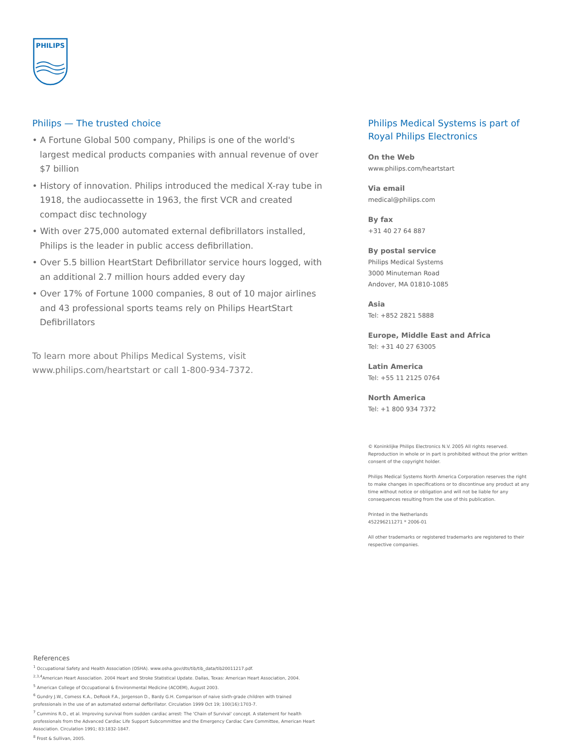PHILIPS
Philips — The trusted choice
• A Fortune Global 500 company, Philips is one of the world's largest medical products companies with annual revenue of over $7 billion
• History of innovation. Philips introduced the medical X-ray tube in 1918, the audiocassette in 1963, the first VCR and created compact disc technology
• With over 275,000 automated external defibrillators installed, Philips is the leader in public access defibrillation.
• Over 5.5 billion HeartStart Defibrillator service hours logged, with an additional 2.7 million hours added every day
• Over 17% of Fortune 1000 companies, 8 out of 10 major airlines and 43 professional sports teams rely on Philips HeartStart Defibrillators
To learn more about Philips Medical Systems, visit
www.philips.com/heartstart or call 1-800-934-7372.
Philips Medical Systems is part of Royal Philips Electronics
On the Web
www.philips.com/heartstart
Via email
medical@philips.com
By fax
+31 40 27 64 887
By postal service
Philips Medical Systems
3000 Minuteman Road
Andover, MA 01810-1085
Asia
Tel: +852 2821 5888
Europe, Middle East and Africa
Tel: +31 40 27 63005
Latin America
Tel: +55 11 2125 0764
North America
Tel: +1 800 934 7372
© Koninklijke Philips Electronics N.V. 2005 All rights reserved. Reproduction in whole or in part is prohibited without the prior written consent of the copyright holder.
Philips Medical Systems North America Corporation reserves the right to make changes in specifications or to discontinue any product at any time without notice or obligation and will not be liable for any consequences resulting from the use of this publication.
Printed in the Netherlands
452296211271 * 2006-01
All other trademarks or registered trademarks are registered to their respective companies.
References
<sup>1</sup> Occupational Safety and Health Association (OSHA). www.osha.gov/dts/tib/tib_data/tib20011217.pdf.
<sup>2,3,4</sup>American Heart Association. 2004 Heart and Stroke Statistical Update. Dallas, Texas: American Heart Association, 2004.
<sup>5</sup> American College of Occupational & Environmental Medicine (ACOEM), August 2003.
<sup>6</sup> Gundry J.W., Comess K.A., DeRook F.A., Jorgenson D., Bardy G.H. Comparison of naive sixth-grade children with trained professionals in the use of an automated external defibrillator. Circulation 1999 Oct 19; 100(16):1703-7.
<sup>7</sup> Cummins R.O., et al. Improving survival from sudden cardiac arrest: The 'Chain of Survival' concept. A statement for health professionals from the Advanced Cardiac Life Support Subcommittee and the Emergency Cardiac Care Committee, American Heart Association. Circulation 1991; 83:1832-1847.
<sup>8</sup> Frost & Sullivan, 2005.